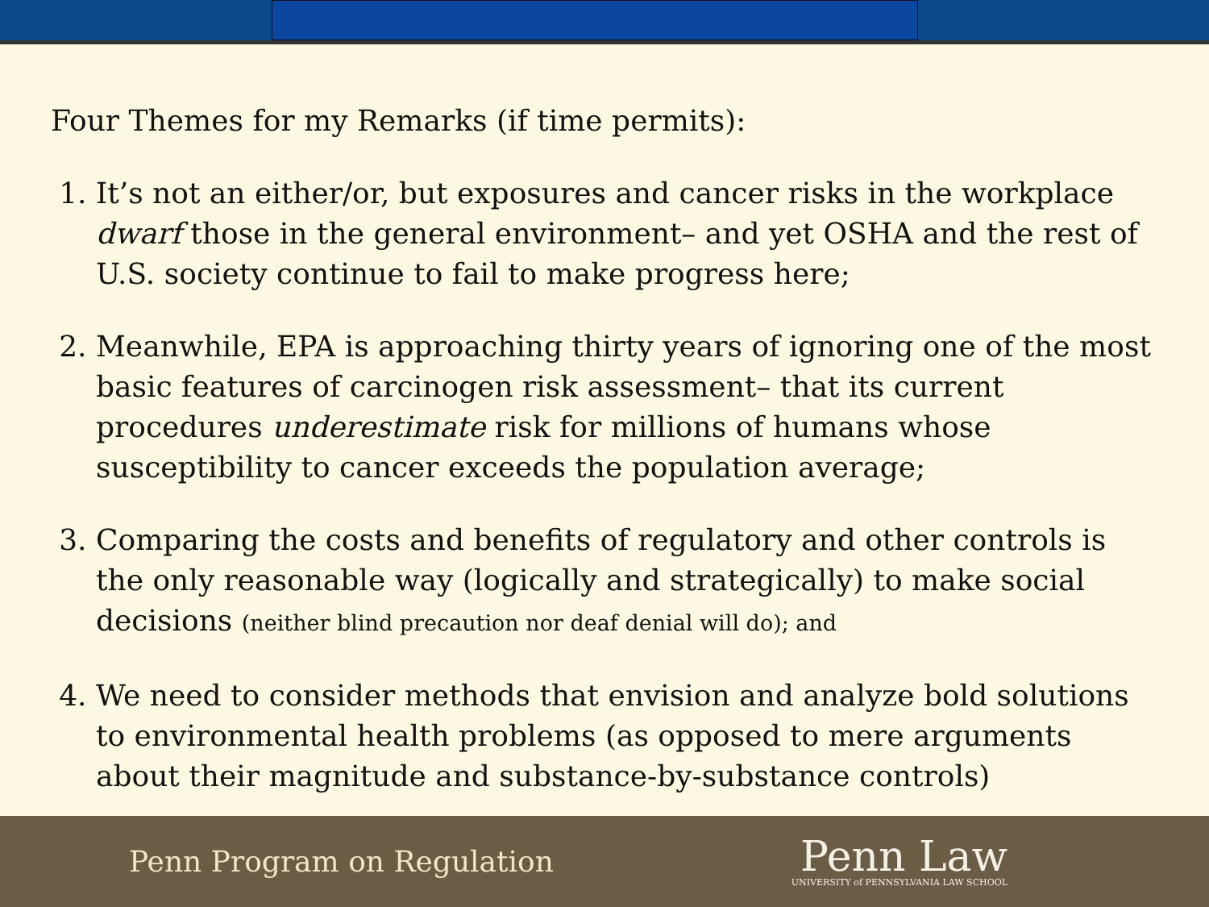Four Themes for my Remarks (if time permits):
1. It’s not an either/or, but exposures and cancer risks in the workplace dwarf those in the general environment– and yet OSHA and the rest of U.S. society continue to fail to make progress here;
2. Meanwhile, EPA is approaching thirty years of ignoring one of the most basic features of carcinogen risk assessment– that its current procedures underestimate risk for millions of humans whose susceptibility to cancer exceeds the population average;
3. Comparing the costs and benefits of regulatory and other controls is the only reasonable way (logically and strategically) to make social decisions (neither blind precaution nor deaf denial will do); and
4. We need to consider methods that envision and analyze bold solutions to environmental health problems (as opposed to mere arguments about their magnitude and substance-by-substance controls)
Penn Program on Regulation
Penn Law
UNIVERSITY of PENNSYLVANIA LAW SCHOOL